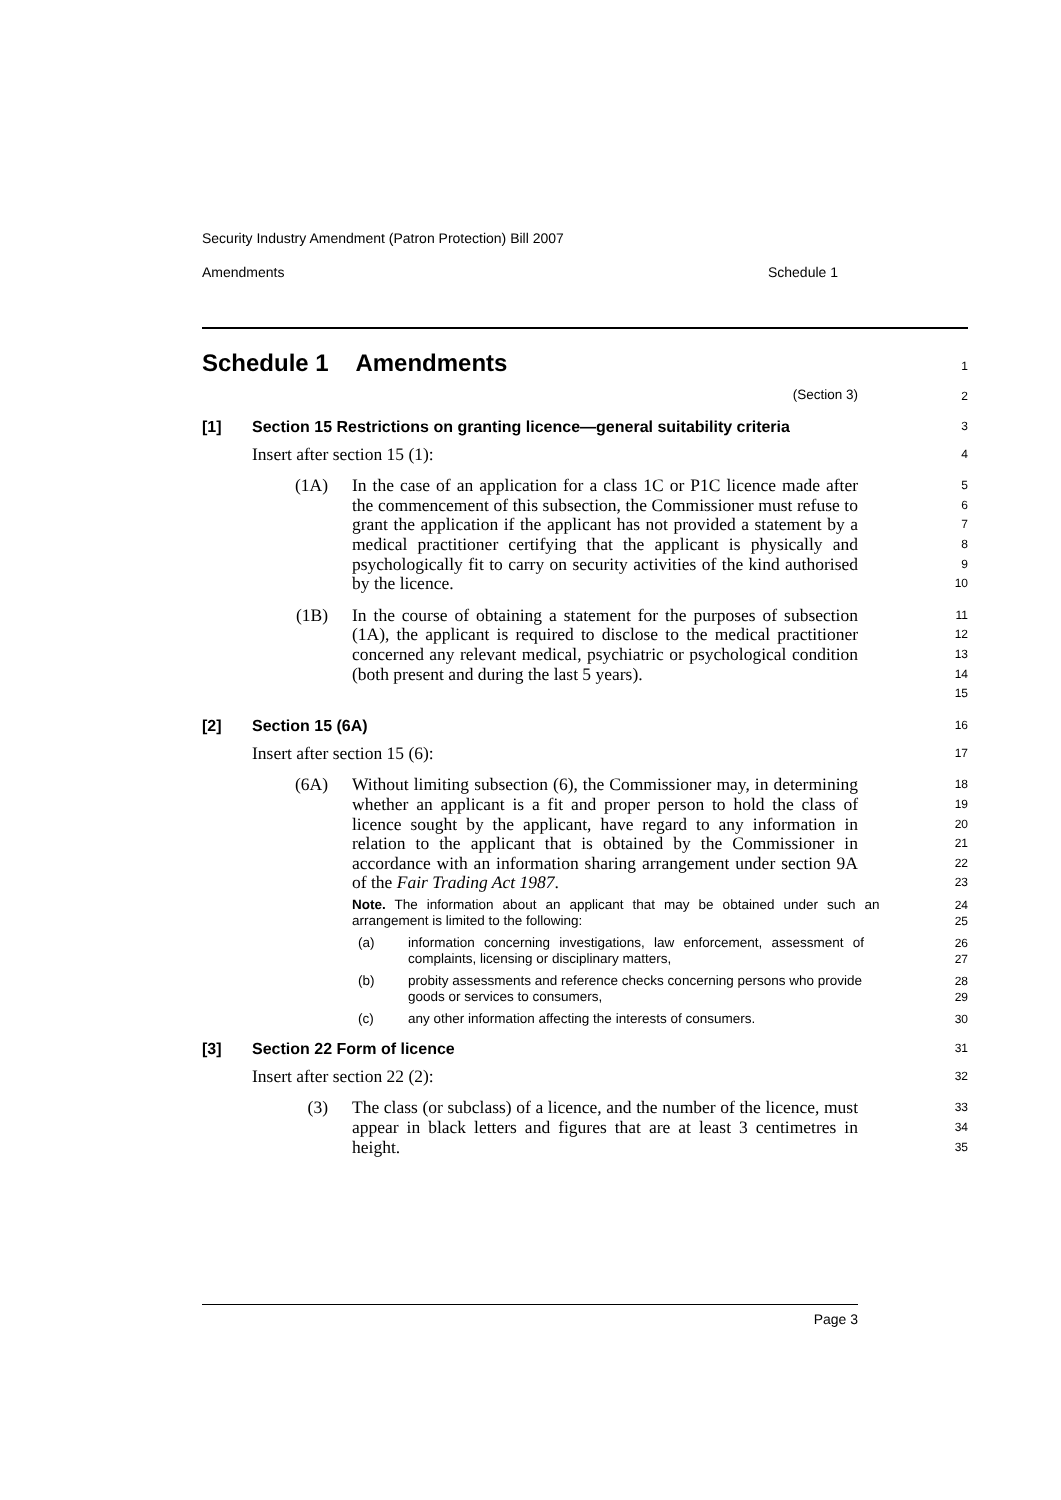Security Industry Amendment (Patron Protection) Bill 2007
Amendments Schedule 1
Schedule 1 Amendments
1
(Section 3) 2
[1] Section 15 Restrictions on granting licence—general suitability criteria
3
Insert after section 15 (1):
4
(1A) In the case of an application for a class 1C or P1C licence made after the commencement of this subsection, the Commissioner must refuse to grant the application if the applicant has not provided a statement by a medical practitioner certifying that the applicant is physically and psychologically fit to carry on security activities of the kind authorised by the licence.
5
6
7
8
9
10
(1B) In the course of obtaining a statement for the purposes of subsection (1A), the applicant is required to disclose to the medical practitioner concerned any relevant medical, psychiatric or psychological condition (both present and during the last 5 years).
11
12
13
14
15
[2] Section 15 (6A)
16
Insert after section 15 (6):
17
(6A) Without limiting subsection (6), the Commissioner may, in determining whether an applicant is a fit and proper person to hold the class of licence sought by the applicant, have regard to any information in relation to the applicant that is obtained by the Commissioner in accordance with an information sharing arrangement under section 9A of the Fair Trading Act 1987.
18
19
20
21
22
23
Note. The information about an applicant that may be obtained under such an arrangement is limited to the following:
24
25
(a) information concerning investigations, law enforcement, assessment of complaints, licensing or disciplinary matters,
26
27
(b) probity assessments and reference checks concerning persons who provide goods or services to consumers,
28
29
(c) any other information affecting the interests of consumers.
30
[3] Section 22 Form of licence
31
Insert after section 22 (2):
32
(3) The class (or subclass) of a licence, and the number of the licence, must appear in black letters and figures that are at least 3 centimetres in height.
33
34
35
Page 3